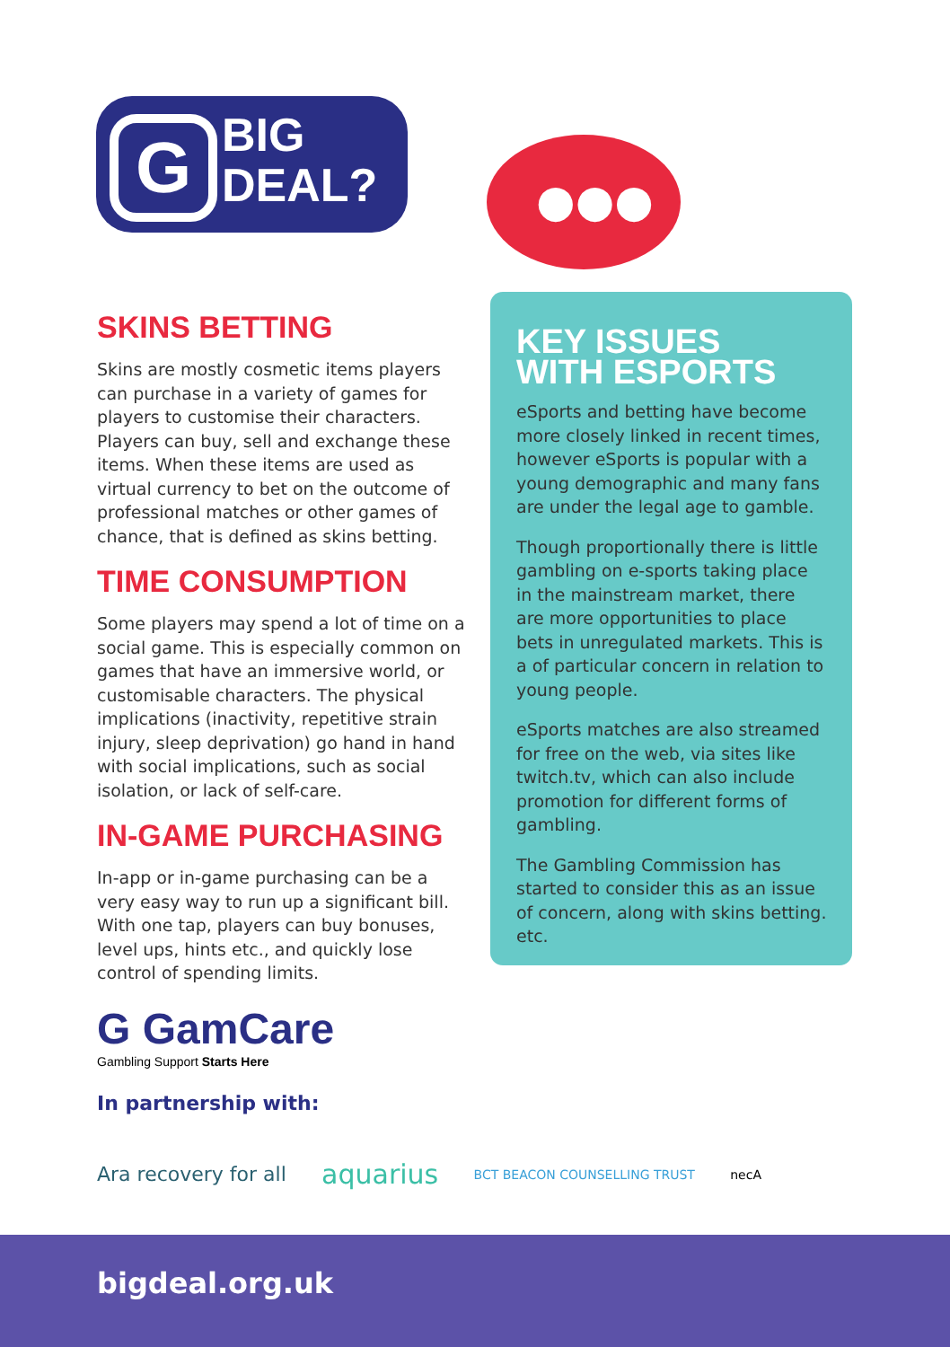G
BIG
DEAL?
●●●
SKINS BETTING
Skins are mostly cosmetic items players can purchase in a variety of games for players to customise their characters. Players can buy, sell and exchange these items. When these items are used as virtual currency to bet on the outcome of professional matches or other games of chance, that is defined as skins betting.
TIME CONSUMPTION
Some players may spend a lot of time on a social game. This is especially common on games that have an immersive world, or customisable characters. The physical implications (inactivity, repetitive strain injury, sleep deprivation) go hand in hand with social implications, such as social isolation, or lack of self-care.
IN-GAME PURCHASING
In-app or in-game purchasing can be a very easy way to run up a significant bill. With one tap, players can buy bonuses, level ups, hints etc., and quickly lose control of spending limits.
KEY ISSUES
WITH ESPORTS
eSports and betting have become more closely linked in recent times, however eSports is popular with a young demographic and many fans are under the legal age to gamble.
Though proportionally there is little gambling on e-sports taking place in the mainstream market, there are more opportunities to place bets in unregulated markets. This is a of particular concern in relation to young people.
eSports matches are also streamed for free on the web, via sites like twitch.tv, which can also include promotion for different forms of gambling.
The Gambling Commission has started to consider this as an issue of concern, along with skins betting. etc.
G GamCare
Gambling Support Starts Here
In partnership with:
Ara recovery for all aquarius BCT BEACON COUNSELLING TRUST necA
bigdeal.org.uk